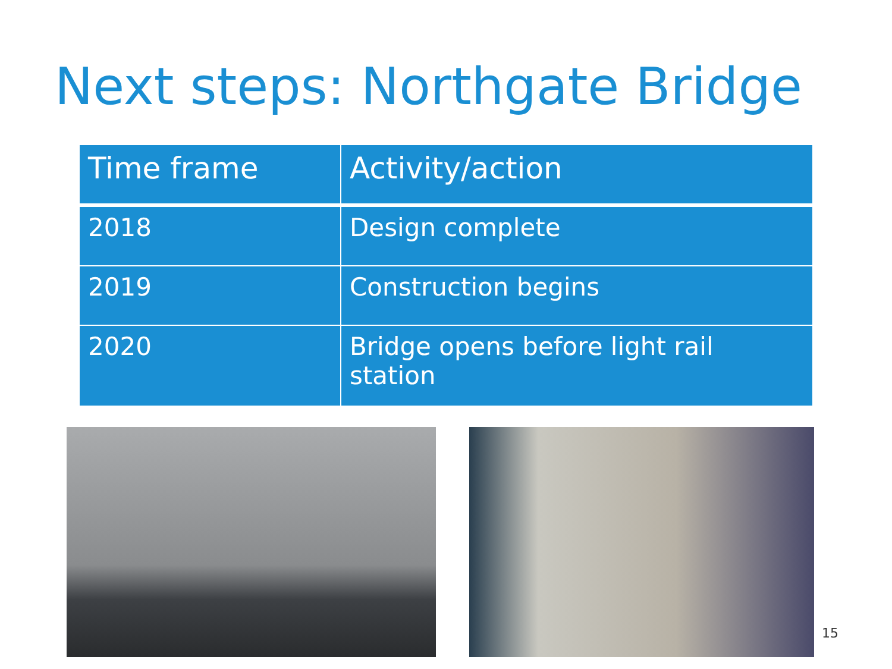Next steps: Northgate Bridge
| Time frame | Activity/action |
| --- | --- |
| 2018 | Design complete |
| 2019 | Construction begins |
| 2020 | Bridge opens before light rail station |
15